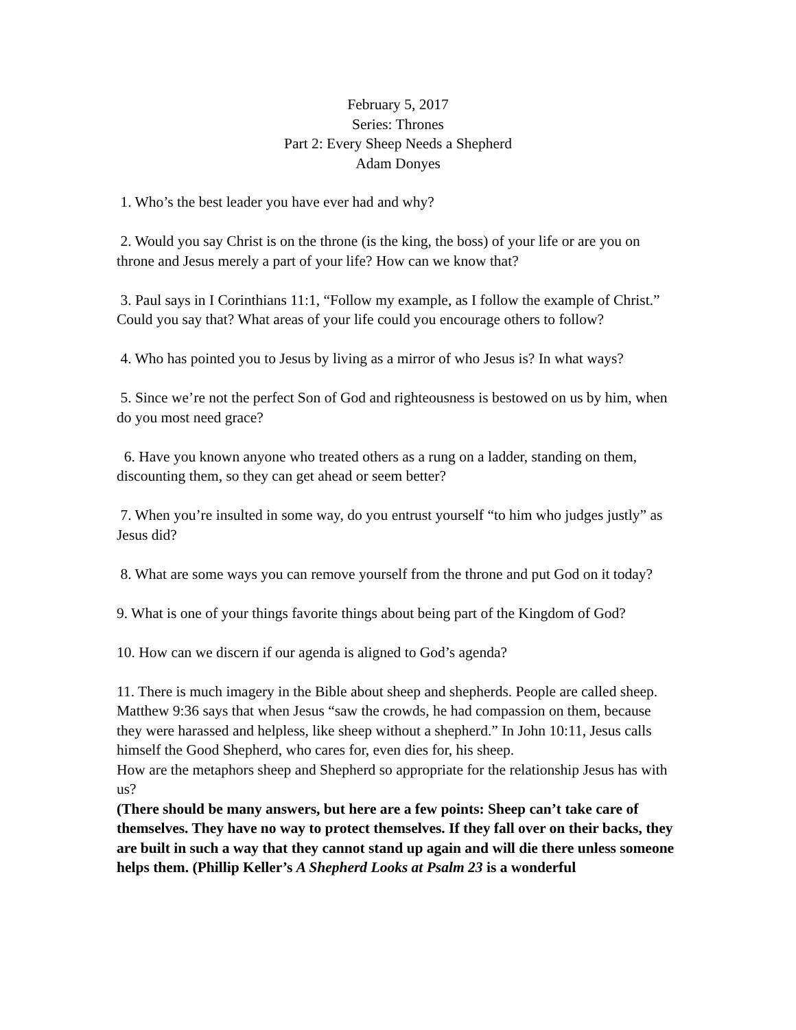February 5, 2017
Series: Thrones
Part 2: Every Sheep Needs a Shepherd
Adam Donyes
1. Who’s the best leader you have ever had and why?
2. Would you say Christ is on the throne (is the king, the boss) of your life or are you on throne and Jesus merely a part of your life? How can we know that?
3. Paul says in I Corinthians 11:1, “Follow my example, as I follow the example of Christ.” Could you say that? What areas of your life could you encourage others to follow?
4. Who has pointed you to Jesus by living as a mirror of who Jesus is? In what ways?
5. Since we’re not the perfect Son of God and righteousness is bestowed on us by him, when do you most need grace?
6. Have you known anyone who treated others as a rung on a ladder, standing on them, discounting them, so they can get ahead or seem better?
7. When you’re insulted in some way, do you entrust yourself “to him who judges justly” as Jesus did?
8. What are some ways you can remove yourself from the throne and put God on it today?
9. What is one of your things favorite things about being part of the Kingdom of God?
10. How can we discern if our agenda is aligned to God’s agenda?
11. There is much imagery in the Bible about sheep and shepherds. People are called sheep. Matthew 9:36 says that when Jesus “saw the crowds, he had compassion on them, because they were harassed and helpless, like sheep without a shepherd.” In John 10:11, Jesus calls himself the Good Shepherd, who cares for, even dies for, his sheep.
How are the metaphors sheep and Shepherd so appropriate for the relationship Jesus has with us?
(There should be many answers, but here are a few points: Sheep can’t take care of themselves. They have no way to protect themselves. If they fall over on their backs, they are built in such a way that they cannot stand up again and will die there unless someone helps them. (Phillip Keller’s A Shepherd Looks at Psalm 23 is a wonderful